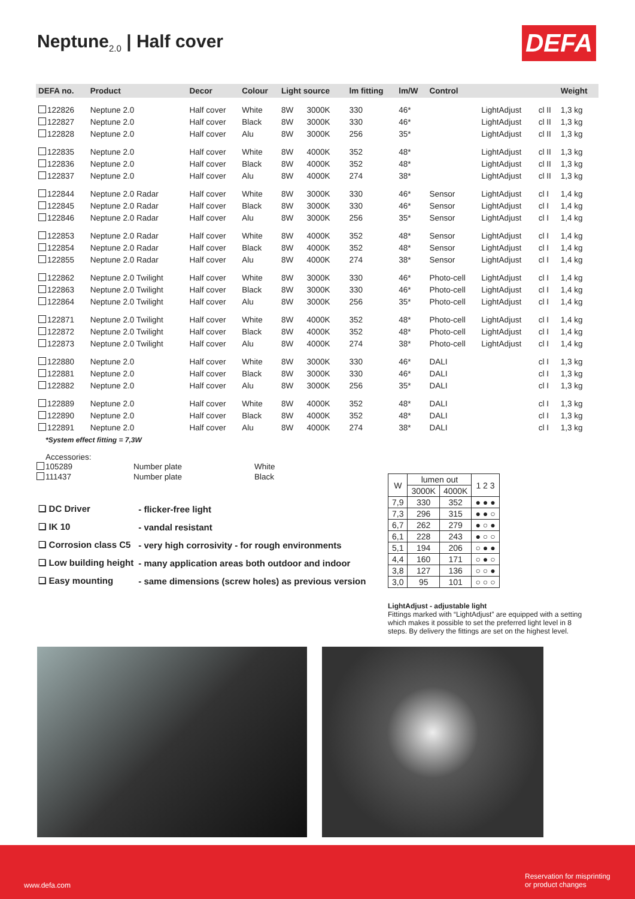Neptune<sub>2.0</sub> | Half cover DEFA
| DEFA no. | Product | Decor | Colour | Light source | | lm fitting | lm/W | Control | | | Weight |
| --- | --- | --- | --- | --- | --- | --- | --- | --- | --- | --- | --- |
| 122826 | Neptune 2.0 | Half cover | White | 8W | 3000K | 330 | 46* | | LightAdjust | cl II | 1,3 kg |
| 122827 | Neptune 2.0 | Half cover | Black | 8W | 3000K | 330 | 46* | | LightAdjust | cl II | 1,3 kg |
| 122828 | Neptune 2.0 | Half cover | Alu | 8W | 3000K | 256 | 35* | | LightAdjust | cl II | 1,3 kg |
| 122835 | Neptune 2.0 | Half cover | White | 8W | 4000K | 352 | 48* | | LightAdjust | cl II | 1,3 kg |
| 122836 | Neptune 2.0 | Half cover | Black | 8W | 4000K | 352 | 48* | | LightAdjust | cl II | 1,3 kg |
| 122837 | Neptune 2.0 | Half cover | Alu | 8W | 4000K | 274 | 38* | | LightAdjust | cl II | 1,3 kg |
| 122844 | Neptune 2.0 Radar | Half cover | White | 8W | 3000K | 330 | 46* | Sensor | LightAdjust | cl I | 1,4 kg |
| 122845 | Neptune 2.0 Radar | Half cover | Black | 8W | 3000K | 330 | 46* | Sensor | LightAdjust | cl I | 1,4 kg |
| 122846 | Neptune 2.0 Radar | Half cover | Alu | 8W | 3000K | 256 | 35* | Sensor | LightAdjust | cl I | 1,4 kg |
| 122853 | Neptune 2.0 Radar | Half cover | White | 8W | 4000K | 352 | 48* | Sensor | LightAdjust | cl I | 1,4 kg |
| 122854 | Neptune 2.0 Radar | Half cover | Black | 8W | 4000K | 352 | 48* | Sensor | LightAdjust | cl I | 1,4 kg |
| 122855 | Neptune 2.0 Radar | Half cover | Alu | 8W | 4000K | 274 | 38* | Sensor | LightAdjust | cl I | 1,4 kg |
| 122862 | Neptune 2.0 Twilight | Half cover | White | 8W | 3000K | 330 | 46* | Photo-cell | LightAdjust | cl I | 1,4 kg |
| 122863 | Neptune 2.0 Twilight | Half cover | Black | 8W | 3000K | 330 | 46* | Photo-cell | LightAdjust | cl I | 1,4 kg |
| 122864 | Neptune 2.0 Twilight | Half cover | Alu | 8W | 3000K | 256 | 35* | Photo-cell | LightAdjust | cl I | 1,4 kg |
| 122871 | Neptune 2.0 Twilight | Half cover | White | 8W | 4000K | 352 | 48* | Photo-cell | LightAdjust | cl I | 1,4 kg |
| 122872 | Neptune 2.0 Twilight | Half cover | Black | 8W | 4000K | 352 | 48* | Photo-cell | LightAdjust | cl I | 1,4 kg |
| 122873 | Neptune 2.0 Twilight | Half cover | Alu | 8W | 4000K | 274 | 38* | Photo-cell | LightAdjust | cl I | 1,4 kg |
| 122880 | Neptune 2.0 | Half cover | White | 8W | 3000K | 330 | 46* | DALI | | cl I | 1,3 kg |
| 122881 | Neptune 2.0 | Half cover | Black | 8W | 3000K | 330 | 46* | DALI | | cl I | 1,3 kg |
| 122882 | Neptune 2.0 | Half cover | Alu | 8W | 3000K | 256 | 35* | DALI | | cl I | 1,3 kg |
| 122889 | Neptune 2.0 | Half cover | White | 8W | 4000K | 352 | 48* | DALI | | cl I | 1,3 kg |
| 122890 | Neptune 2.0 | Half cover | Black | 8W | 4000K | 352 | 48* | DALI | | cl I | 1,3 kg |
| 122891 | Neptune 2.0 | Half cover | Alu | 8W | 4000K | 274 | 38* | DALI | | cl I | 1,3 kg |
*System effect fitting = 7,3W
Accessories:
| 105289 | Number plate | White |
| 111437 | Number plate | Black |
| ❑ DC Driver | - flicker-free light |
| ❑ IK 10 | - vandal resistant |
| ❑ Corrosion class C5 | - very high corrosivity - for rough environments |
| ❑ Low building height | - many application areas both outdoor and indoor |
| ❑ Easy mounting | - same dimensions (screw holes) as previous version |
| W | lumen out | | 1 2 3 |
| | 3000K | 4000K | |
| 7,9 | 330 | 352 | ● ● ● |
| 7,3 | 296 | 315 | ● ● ○ |
| 6,7 | 262 | 279 | ● ○ ● |
| 6,1 | 228 | 243 | ● ○ ○ |
| 5,1 | 194 | 206 | ○ ● ● |
| 4,4 | 160 | 171 | ○ ● ○ |
| 3,8 | 127 | 136 | ○ ○ ● |
| 3,0 | 95 | 101 | ○ ○ ○ |
LightAdjust - adjustable light
Fittings marked with “LightAdjust” are equipped with a setting which makes it possible to set the preferred light level in 8 steps. By delivery the fittings are set on the highest level.
www.defa.com
Reservation for misprinting
or product changes